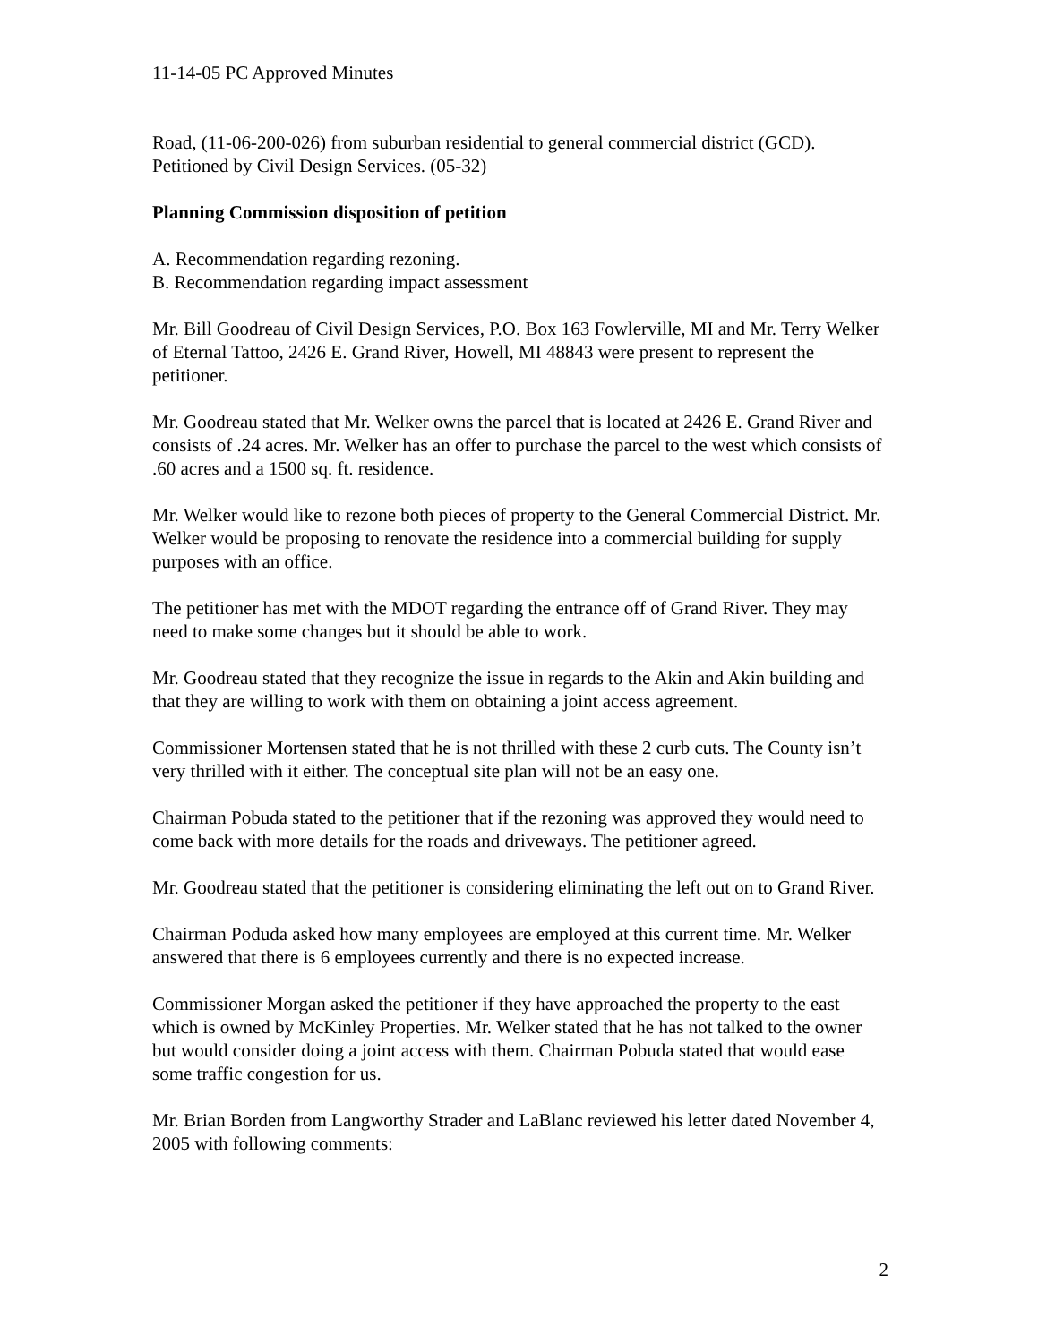11-14-05 PC Approved Minutes
Road, (11-06-200-026) from suburban residential to general commercial district (GCD). Petitioned by Civil Design Services. (05-32)
Planning Commission disposition of petition
A. Recommendation regarding rezoning.
B. Recommendation regarding impact assessment
Mr. Bill Goodreau of Civil Design Services, P.O. Box 163 Fowlerville, MI and Mr. Terry Welker of Eternal Tattoo, 2426 E. Grand River, Howell, MI 48843 were present to represent the petitioner.
Mr. Goodreau stated that Mr. Welker owns the parcel that is located at 2426 E. Grand River and consists of .24 acres. Mr. Welker has an offer to purchase the parcel to the west which consists of .60 acres and a 1500 sq. ft. residence.
Mr. Welker would like to rezone both pieces of property to the General Commercial District. Mr. Welker would be proposing to renovate the residence into a commercial building for supply purposes with an office.
The petitioner has met with the MDOT regarding the entrance off of Grand River. They may need to make some changes but it should be able to work.
Mr. Goodreau stated that they recognize the issue in regards to the Akin and Akin building and that they are willing to work with them on obtaining a joint access agreement.
Commissioner Mortensen stated that he is not thrilled with these 2 curb cuts. The County isn’t very thrilled with it either. The conceptual site plan will not be an easy one.
Chairman Pobuda stated to the petitioner that if the rezoning was approved they would need to come back with more details for the roads and driveways. The petitioner agreed.
Mr. Goodreau stated that the petitioner is considering eliminating the left out on to Grand River.
Chairman Poduda asked how many employees are employed at this current time. Mr. Welker answered that there is 6 employees currently and there is no expected increase.
Commissioner Morgan asked the petitioner if they have approached the property to the east which is owned by McKinley Properties. Mr. Welker stated that he has not talked to the owner but would consider doing a joint access with them. Chairman Pobuda stated that would ease some traffic congestion for us.
Mr. Brian Borden from Langworthy Strader and LaBlanc reviewed his letter dated November 4, 2005 with following comments:
2